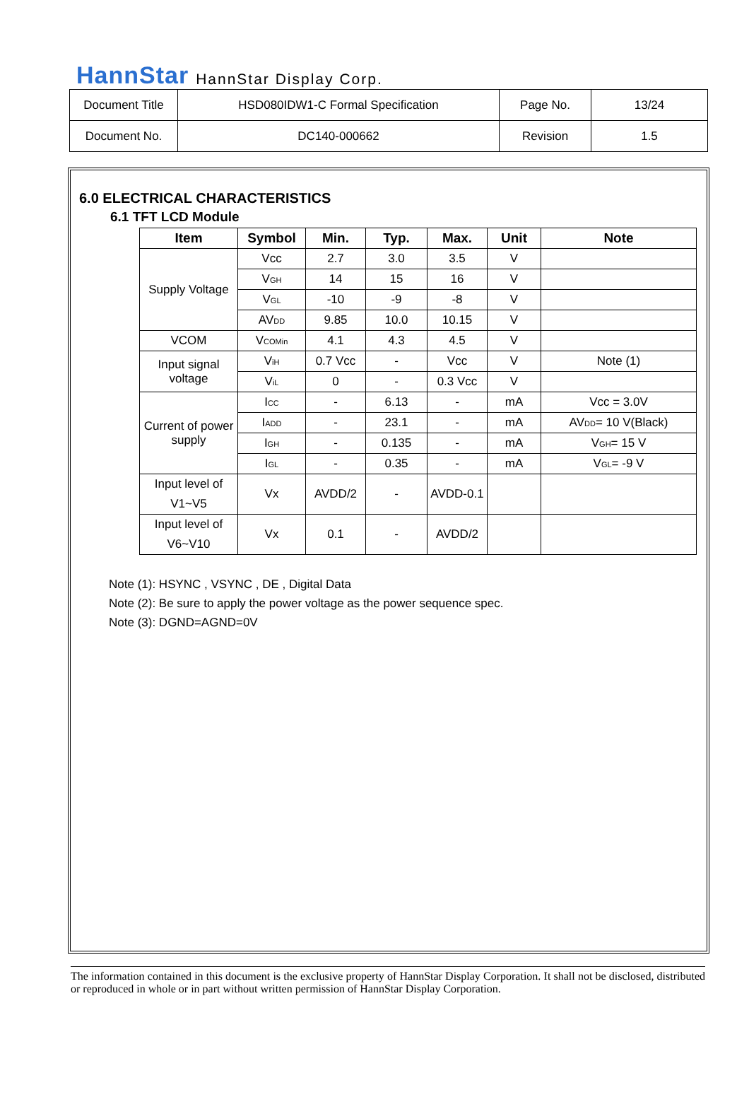HannStar HannStar Display Corp.
| Document Title | HSD080IDW1-C Formal Specification | Page No. | 13/24 |
| Document No. | DC140-000662 | Revision | 1.5 |
6.0 ELECTRICAL CHARACTERISTICS
6.1 TFT LCD Module
| Item | Symbol | Min. | Typ. | Max. | Unit | Note |
| --- | --- | --- | --- | --- | --- | --- |
| Supply Voltage | Vcc | 2.7 | 3.0 | 3.5 | V | |
| | V<sub>GH</sub> | 14 | 15 | 16 | V | |
| | V<sub>GL</sub> | -10 | -9 | -8 | V | |
| | AV<sub>DD</sub> | 9.85 | 10.0 | 10.15 | V | |
| VCOM | V<sub>COMin</sub> | 4.1 | 4.3 | 4.5 | V | |
| Input signal voltage | V<sub>iH</sub> | 0.7 Vcc | - | Vcc | V | Note (1) |
| | V<sub>iL</sub> | 0 | - | 0.3 Vcc | V | |
| Current of power supply | I<sub>CC</sub> | - | 6.13 | - | mA | Vcc = 3.0V |
| | I<sub>ADD</sub> | - | 23.1 | - | mA | AV<sub>DD</sub>= 10 V(Black) |
| | I<sub>GH</sub> | - | 0.135 | - | mA | V<sub>GH</sub>= 15 V |
| | I<sub>GL</sub> | - | 0.35 | - | mA | V<sub>GL</sub>= -9 V |
| Input level of V1~V5 | Vx | AVDD/2 | - | AVDD-0.1 | | |
| Input level of V6~V10 | Vx | 0.1 | - | AVDD/2 | | |
Note (1): HSYNC , VSYNC , DE , Digital Data
Note (2): Be sure to apply the power voltage as the power sequence spec.
Note (3): DGND=AGND=0V
The information contained in this document is the exclusive property of HannStar Display Corporation. It shall not be disclosed, distributed or reproduced in whole or in part without written permission of HannStar Display Corporation.